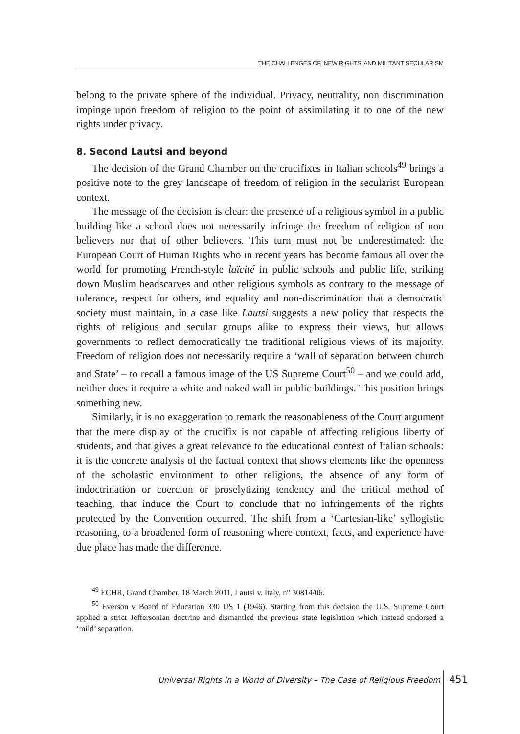THE CHALLENGES OF ‘NEW RIGHTS’ AND MILITANT SECULARISM
belong to the private sphere of the individual. Privacy, neutrality, non discrimination impinge upon freedom of religion to the point of assimilating it to one of the new rights under privacy.
8. Second Lautsi and beyond
The decision of the Grand Chamber on the crucifixes in Italian schools<sup>49</sup> brings a positive note to the grey landscape of freedom of religion in the secularist European context.
The message of the decision is clear: the presence of a religious symbol in a public building like a school does not necessarily infringe the freedom of religion of non believers nor that of other believers. This turn must not be underestimated: the European Court of Human Rights who in recent years has become famous all over the world for promoting French-style laïcité in public schools and public life, striking down Muslim headscarves and other religious symbols as contrary to the message of tolerance, respect for others, and equality and non-discrimination that a democratic society must maintain, in a case like Lautsi suggests a new policy that respects the rights of religious and secular groups alike to express their views, but allows governments to reflect democratically the traditional religious views of its majority. Freedom of religion does not necessarily require a ‘wall of separation between church and State’ – to recall a famous image of the US Supreme Court<sup>50</sup> – and we could add, neither does it require a white and naked wall in public buildings. This position brings something new.
Similarly, it is no exaggeration to remark the reasonableness of the Court argument that the mere display of the crucifix is not capable of affecting religious liberty of students, and that gives a great relevance to the educational context of Italian schools: it is the concrete analysis of the factual context that shows elements like the openness of the scholastic environment to other religions, the absence of any form of indoctrination or coercion or proselytizing tendency and the critical method of teaching, that induce the Court to conclude that no infringements of the rights protected by the Convention occurred. The shift from a ‘Cartesian-like’ syllogistic reasoning, to a broadened form of reasoning where context, facts, and experience have due place has made the difference.
<sup>49</sup> ECHR, Grand Chamber, 18 March 2011, Lautsi v. Italy, n° 30814/06.
<sup>50</sup> Everson v Board of Education 330 US 1 (1946). Starting from this decision the U.S. Supreme Court applied a strict Jeffersonian doctrine and dismantled the previous state legislation which instead endorsed a ‘mild’ separation.
Universal Rights in a World of Diversity – The Case of Religious Freedom
451